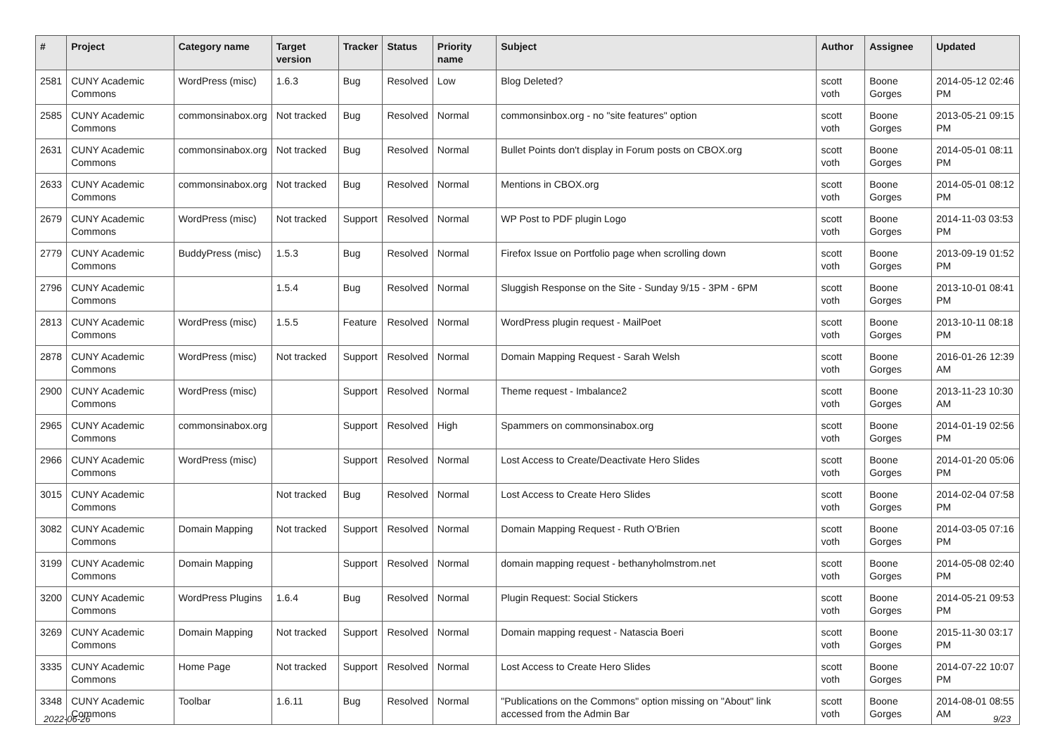| # | Project | Category name | Target version | Tracker | Status | Priority name | Subject | Author | Assignee | Updated |
| --- | --- | --- | --- | --- | --- | --- | --- | --- | --- | --- |
| 2581 | CUNY Academic Commons | WordPress (misc) | 1.6.3 | Bug | Resolved | Low | Blog Deleted? | scott voth | Boone Gorges | 2014-05-12 02:46 PM |
| 2585 | CUNY Academic Commons | commonsinabox.org | Not tracked | Bug | Resolved | Normal | commonsinbox.org - no "site features" option | scott voth | Boone Gorges | 2013-05-21 09:15 PM |
| 2631 | CUNY Academic Commons | commonsinabox.org | Not tracked | Bug | Resolved | Normal | Bullet Points don't display in Forum posts on CBOX.org | scott voth | Boone Gorges | 2014-05-01 08:11 PM |
| 2633 | CUNY Academic Commons | commonsinabox.org | Not tracked | Bug | Resolved | Normal | Mentions in CBOX.org | scott voth | Boone Gorges | 2014-05-01 08:12 PM |
| 2679 | CUNY Academic Commons | WordPress (misc) | Not tracked | Support | Resolved | Normal | WP Post to PDF plugin Logo | scott voth | Boone Gorges | 2014-11-03 03:53 PM |
| 2779 | CUNY Academic Commons | BuddyPress (misc) | 1.5.3 | Bug | Resolved | Normal | Firefox Issue on Portfolio page when scrolling down | scott voth | Boone Gorges | 2013-09-19 01:52 PM |
| 2796 | CUNY Academic Commons | | 1.5.4 | Bug | Resolved | Normal | Sluggish Response on the Site - Sunday 9/15 - 3PM - 6PM | scott voth | Boone Gorges | 2013-10-01 08:41 PM |
| 2813 | CUNY Academic Commons | WordPress (misc) | 1.5.5 | Feature | Resolved | Normal | WordPress plugin request - MailPoet | scott voth | Boone Gorges | 2013-10-11 08:18 PM |
| 2878 | CUNY Academic Commons | WordPress (misc) | Not tracked | Support | Resolved | Normal | Domain Mapping Request - Sarah Welsh | scott voth | Boone Gorges | 2016-01-26 12:39 AM |
| 2900 | CUNY Academic Commons | WordPress (misc) | | Support | Resolved | Normal | Theme request - Imbalance2 | scott voth | Boone Gorges | 2013-11-23 10:30 AM |
| 2965 | CUNY Academic Commons | commonsinabox.org | | Support | Resolved | High | Spammers on commonsinabox.org | scott voth | Boone Gorges | 2014-01-19 02:56 PM |
| 2966 | CUNY Academic Commons | WordPress (misc) | | Support | Resolved | Normal | Lost Access to Create/Deactivate Hero Slides | scott voth | Boone Gorges | 2014-01-20 05:06 PM |
| 3015 | CUNY Academic Commons | | Not tracked | Bug | Resolved | Normal | Lost Access to Create Hero Slides | scott voth | Boone Gorges | 2014-02-04 07:58 PM |
| 3082 | CUNY Academic Commons | Domain Mapping | Not tracked | Support | Resolved | Normal | Domain Mapping Request - Ruth O'Brien | scott voth | Boone Gorges | 2014-03-05 07:16 PM |
| 3199 | CUNY Academic Commons | Domain Mapping | | Support | Resolved | Normal | domain mapping request - bethanyholmstrom.net | scott voth | Boone Gorges | 2014-05-08 02:40 PM |
| 3200 | CUNY Academic Commons | WordPress Plugins | 1.6.4 | Bug | Resolved | Normal | Plugin Request: Social Stickers | scott voth | Boone Gorges | 2014-05-21 09:53 PM |
| 3269 | CUNY Academic Commons | Domain Mapping | Not tracked | Support | Resolved | Normal | Domain mapping request - Natascia Boeri | scott voth | Boone Gorges | 2015-11-30 03:17 PM |
| 3335 | CUNY Academic Commons | Home Page | Not tracked | Support | Resolved | Normal | Lost Access to Create Hero Slides | scott voth | Boone Gorges | 2014-07-22 10:07 PM |
| 3348 | CUNY Academic Commons | Toolbar | 1.6.11 | Bug | Resolved | Normal | "Publications on the Commons" option missing on "About" link accessed from the Admin Bar | scott voth | Boone Gorges | 2014-08-01 08:55 AM |
2022-06-26 9/23